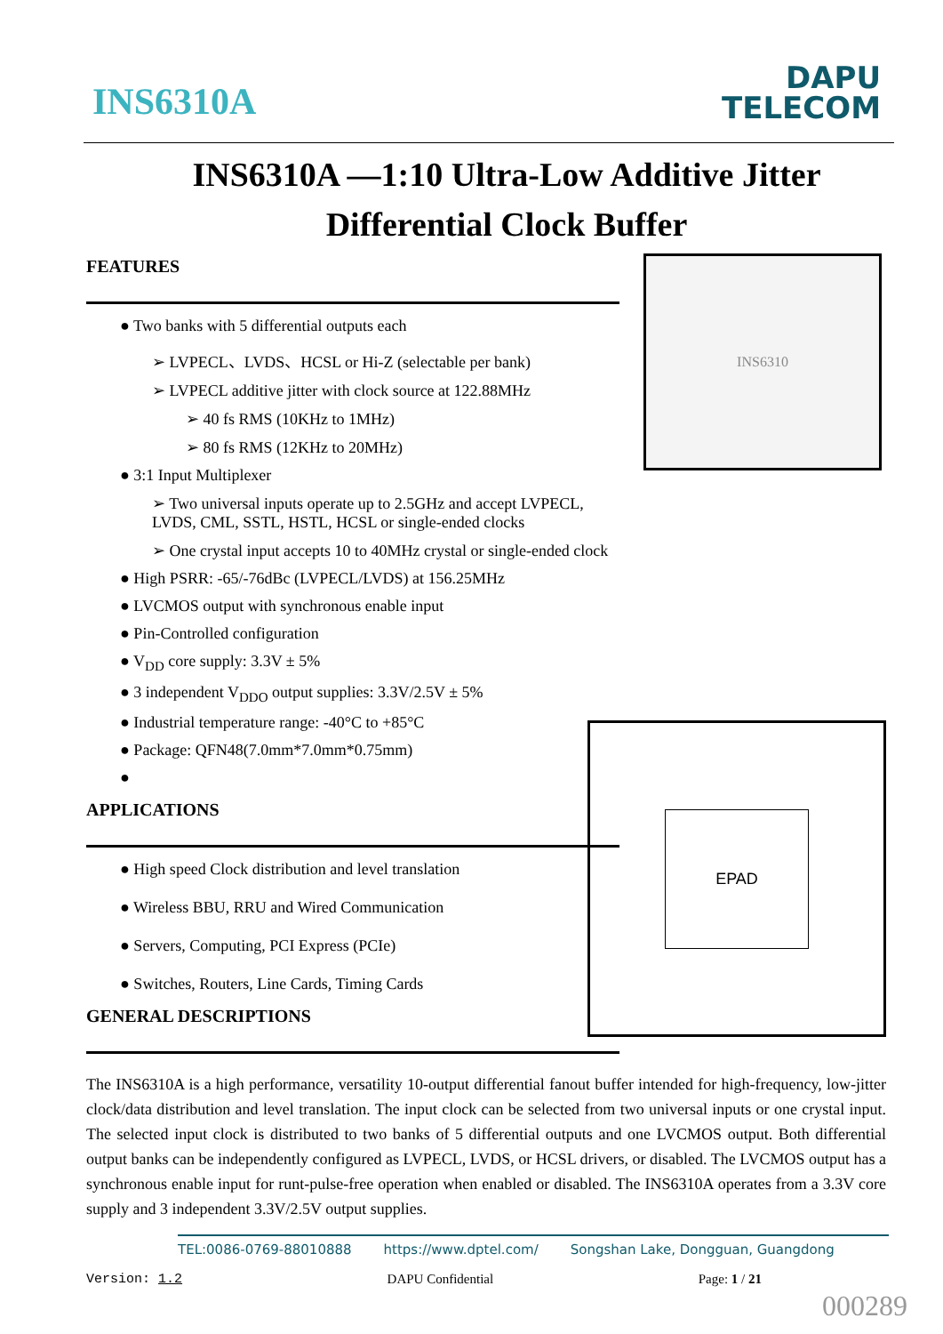INS6310A
DAPU
TELECOM
INS6310A —1:10 Ultra-Low Additive Jitter Differential Clock Buffer
FEATURES
● Two banks with 5 differential outputs each
➢ LVPECL、LVDS、HCSL or Hi-Z (selectable per bank)
➢ LVPECL additive jitter with clock source at 122.88MHz
➢ 40 fs RMS (10KHz to 1MHz)
➢ 80 fs RMS (12KHz to 20MHz)
● 3:1 Input Multiplexer
➢ Two universal inputs operate up to 2.5GHz and accept LVPECL, LVDS, CML, SSTL, HSTL, HCSL or single-ended clocks
➢ One crystal input accepts 10 to 40MHz crystal or single-ended clock
● High PSRR: -65/-76dBc (LVPECL/LVDS) at 156.25MHz
● LVCMOS output with synchronous enable input
● Pin-Controlled configuration
● V<sub>DD</sub> core supply: 3.3V ± 5%
● 3 independent V<sub>DDO</sub> output supplies: 3.3V/2.5V ± 5%
● Industrial temperature range: -40°C to +85°C
● Package: QFN48(7.0mm*7.0mm*0.75mm)
●
APPLICATIONS
● High speed Clock distribution and level translation
● Wireless BBU, RRU and Wired Communication
● Servers, Computing, PCI Express (PCIe)
● Switches, Routers, Line Cards, Timing Cards
GENERAL DESCRIPTIONS
INS6310
EPAD
The INS6310A is a high performance, versatility 10-output differential fanout buffer intended for high-frequency, low-jitter clock/data distribution and level translation. The input clock can be selected from two universal inputs or one crystal input. The selected input clock is distributed to two banks of 5 differential outputs and one LVCMOS output. Both differential output banks can be independently configured as LVPECL, LVDS, or HCSL drivers, or disabled. The LVCMOS output has a synchronous enable input for runt-pulse-free operation when enabled or disabled. The INS6310A operates from a 3.3V core supply and 3 independent 3.3V/2.5V output supplies.
TEL:0086-0769-88010888 https://www.dptel.com/ Songshan Lake, Dongguan, Guangdong
Version: 1.2 DAPU Confidential Page: 1 / 21
000289